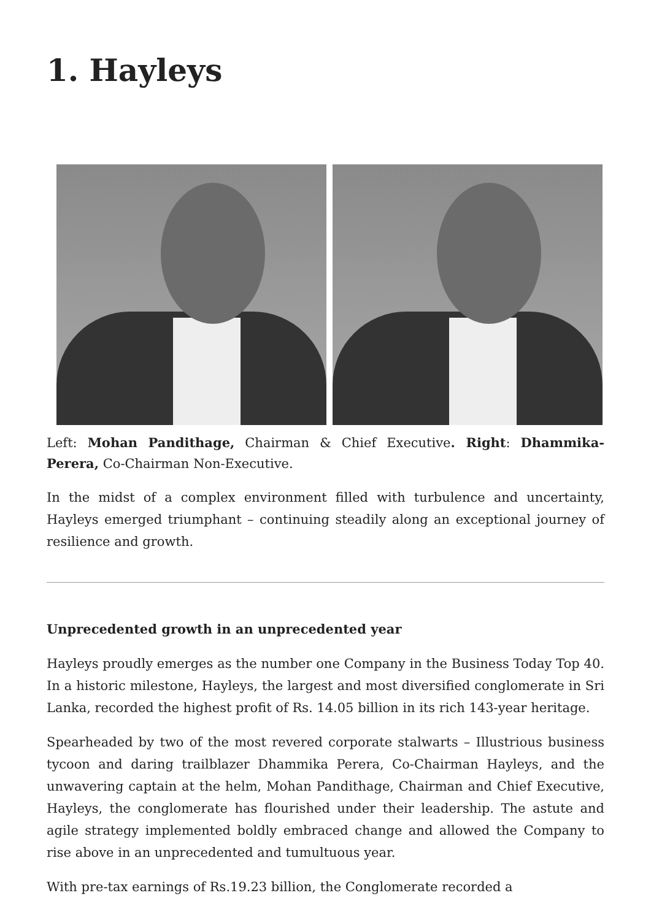1. Hayleys
Left: Mohan Pandithage, Chairman & Chief Executive. Right: Dhammika-Perera, Co-Chairman Non-Executive.
In the midst of a complex environment filled with turbulence and uncertainty, Hayleys emerged triumphant – continuing steadily along an exceptional journey of resilience and growth.
Unprecedented growth in an unprecedented year
Hayleys proudly emerges as the number one Company in the Business Today Top 40. In a historic milestone, Hayleys, the largest and most diversified conglomerate in Sri Lanka, recorded the highest profit of Rs. 14.05 billion in its rich 143-year heritage.
Spearheaded by two of the most revered corporate stalwarts – Illustrious business tycoon and daring trailblazer Dhammika Perera, Co-Chairman Hayleys, and the unwavering captain at the helm, Mohan Pandithage, Chairman and Chief Executive, Hayleys, the conglomerate has flourished under their leadership. The astute and agile strategy implemented boldly embraced change and allowed the Company to rise above in an unprecedented and tumultuous year.
With pre-tax earnings of Rs.19.23 billion, the Conglomerate recorded a